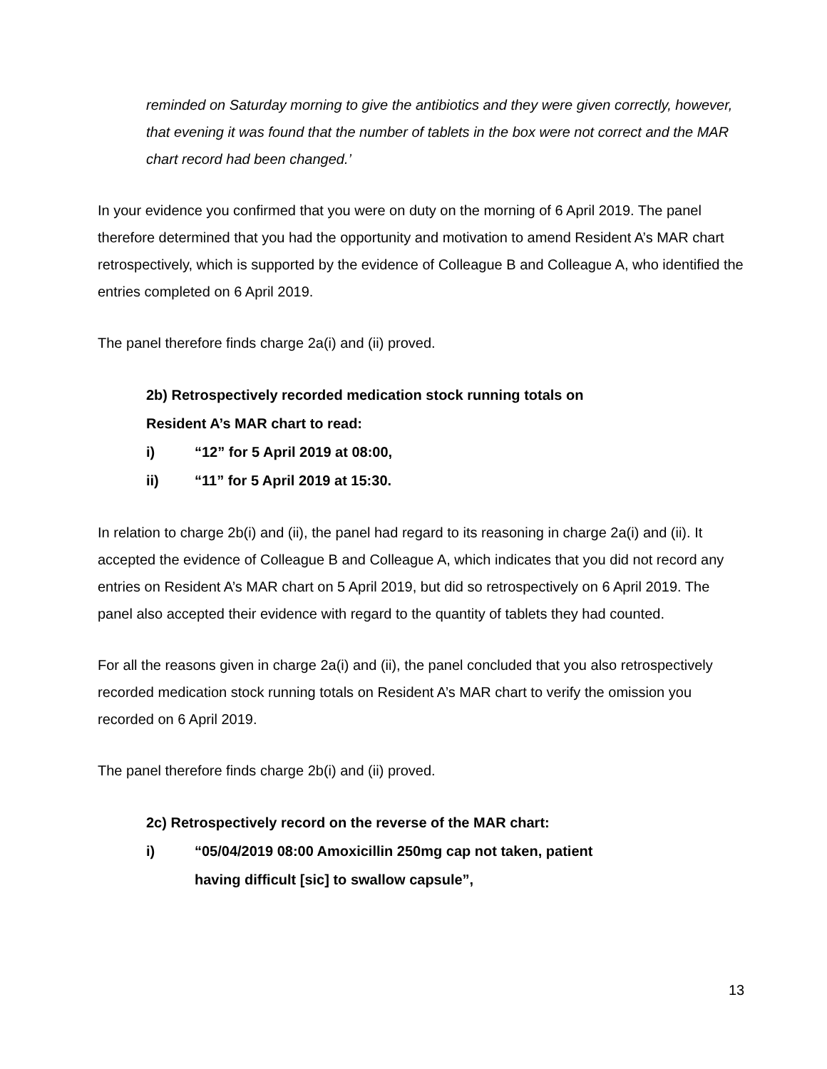reminded on Saturday morning to give the antibiotics and they were given correctly, however, that evening it was found that the number of tablets in the box were not correct and the MAR chart record had been changed.’
In your evidence you confirmed that you were on duty on the morning of 6 April 2019. The panel therefore determined that you had the opportunity and motivation to amend Resident A’s MAR chart retrospectively, which is supported by the evidence of Colleague B and Colleague A, who identified the entries completed on 6 April 2019.
The panel therefore finds charge 2a(i) and (ii) proved.
2b) Retrospectively recorded medication stock running totals on
Resident A’s MAR chart to read:
i) “12” for 5 April 2019 at 08:00,
ii) “11” for 5 April 2019 at 15:30.
In relation to charge 2b(i) and (ii), the panel had regard to its reasoning in charge 2a(i) and (ii). It accepted the evidence of Colleague B and Colleague A, which indicates that you did not record any entries on Resident A’s MAR chart on 5 April 2019, but did so retrospectively on 6 April 2019. The panel also accepted their evidence with regard to the quantity of tablets they had counted.
For all the reasons given in charge 2a(i) and (ii), the panel concluded that you also retrospectively recorded medication stock running totals on Resident A’s MAR chart to verify the omission you recorded on 6 April 2019.
The panel therefore finds charge 2b(i) and (ii) proved.
2c) Retrospectively record on the reverse of the MAR chart:
i) “05/04/2019 08:00 Amoxicillin 250mg cap not taken, patient
having difficult [sic] to swallow capsule”,
13